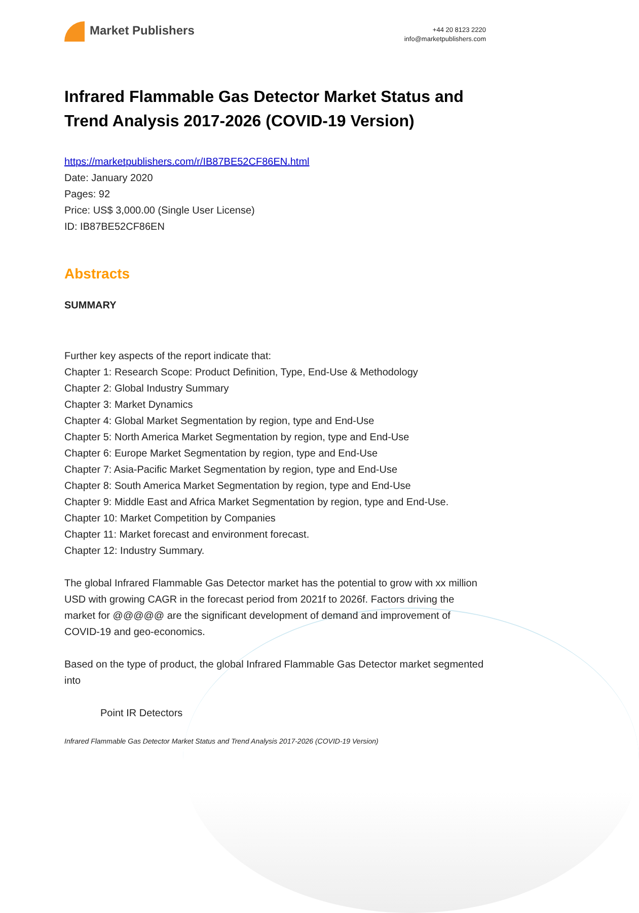Market Publishers
+44 20 8123 2220
info@marketpublishers.com
Infrared Flammable Gas Detector Market Status and Trend Analysis 2017-2026 (COVID-19 Version)
https://marketpublishers.com/r/IB87BE52CF86EN.html
Date: January 2020
Pages: 92
Price: US$ 3,000.00 (Single User License)
ID: IB87BE52CF86EN
Abstracts
SUMMARY
Further key aspects of the report indicate that:
Chapter 1: Research Scope: Product Definition, Type, End-Use & Methodology
Chapter 2: Global Industry Summary
Chapter 3: Market Dynamics
Chapter 4: Global Market Segmentation by region, type and End-Use
Chapter 5: North America Market Segmentation by region, type and End-Use
Chapter 6: Europe Market Segmentation by region, type and End-Use
Chapter 7: Asia-Pacific Market Segmentation by region, type and End-Use
Chapter 8: South America Market Segmentation by region, type and End-Use
Chapter 9: Middle East and Africa Market Segmentation by region, type and End-Use.
Chapter 10: Market Competition by Companies
Chapter 11: Market forecast and environment forecast.
Chapter 12: Industry Summary.
The global Infrared Flammable Gas Detector market has the potential to grow with xx million USD with growing CAGR in the forecast period from 2021f to 2026f. Factors driving the market for @@@@@ are the significant development of demand and improvement of COVID-19 and geo-economics.
Based on the type of product, the global Infrared Flammable Gas Detector market segmented into
Point IR Detectors
Infrared Flammable Gas Detector Market Status and Trend Analysis 2017-2026 (COVID-19 Version)